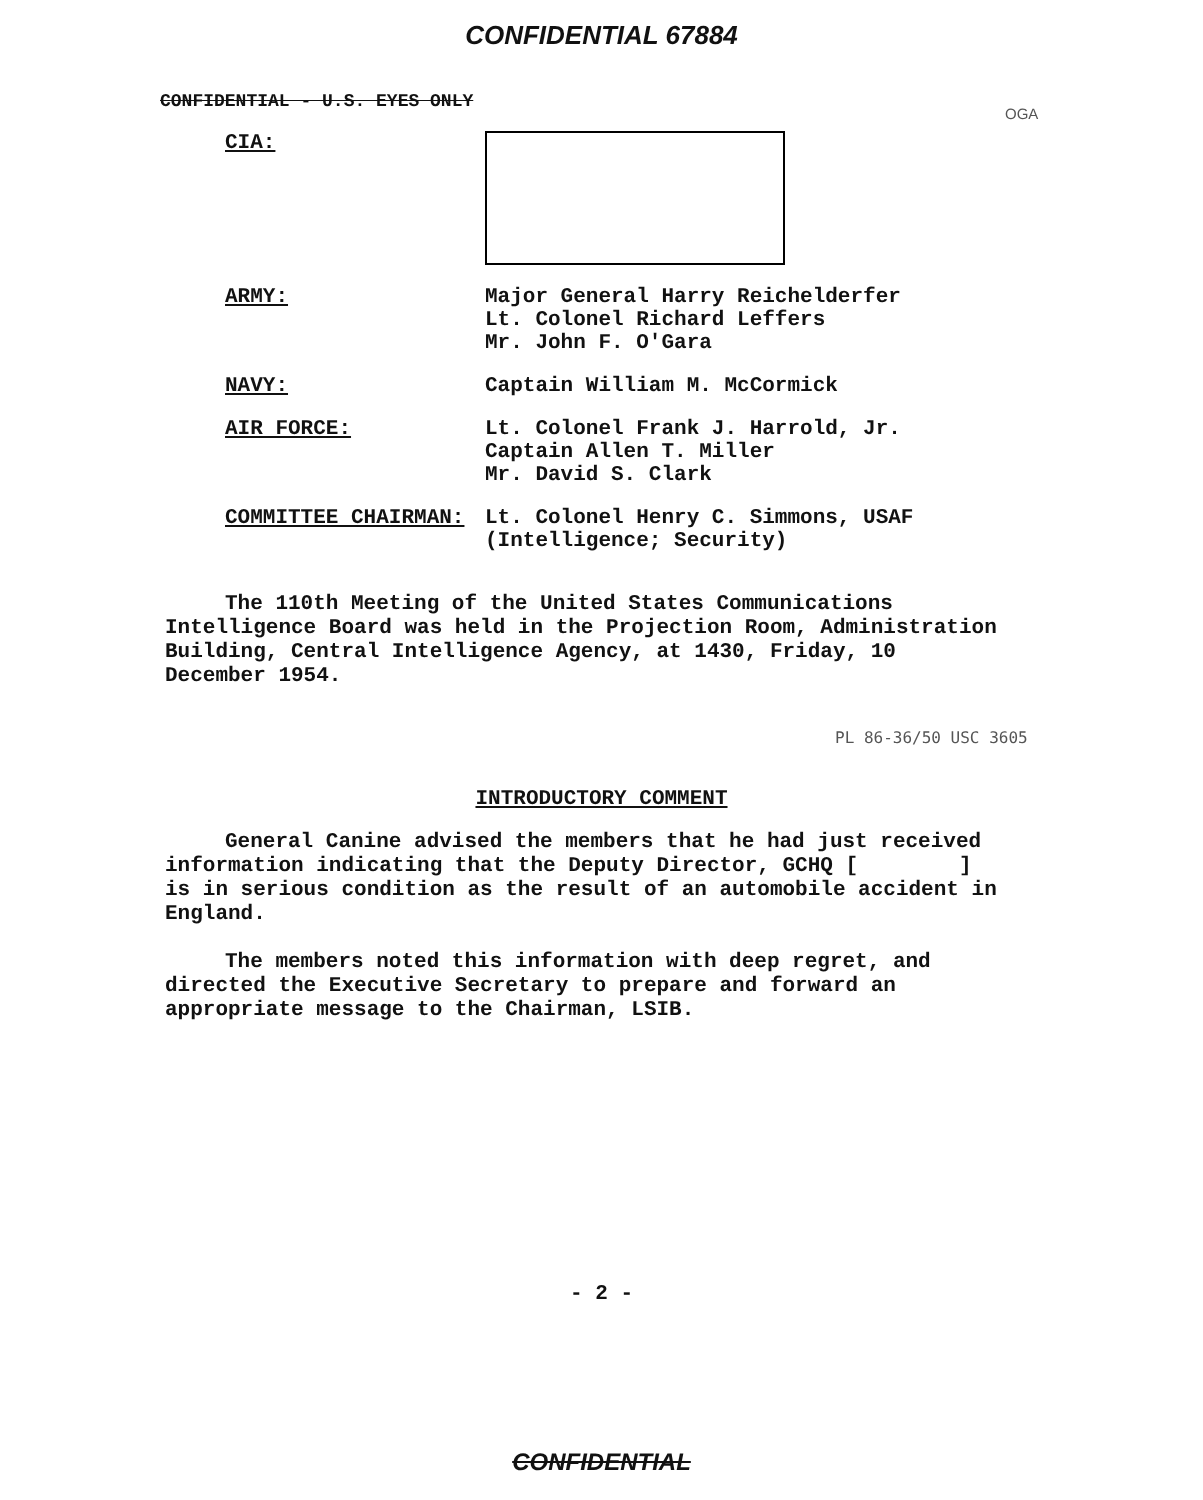CONFIDENTIAL 67884
CONFIDENTIAL - U.S. EYES ONLY
OGA
CIA:
ARMY: Major General Harry Reichelderfer
Lt. Colonel Richard Leffers
Mr. John F. O'Gara
NAVY: Captain William M. McCormick
AIR FORCE: Lt. Colonel Frank J. Harrold, Jr.
Captain Allen T. Miller
Mr. David S. Clark
COMMITTEE CHAIRMAN: Lt. Colonel Henry C. Simmons, USAF
(Intelligence; Security)
The 110th Meeting of the United States Communications Intelligence Board was held in the Projection Room, Administration Building, Central Intelligence Agency, at 1430, Friday, 10 December 1954.
PL 86-36/50 USC 3605
INTRODUCTORY COMMENT
General Canine advised the members that he had just received information indicating that the Deputy Director, GCHQ [ ] is in serious condition as the result of an automobile accident in England.
The members noted this information with deep regret, and directed the Executive Secretary to prepare and forward an appropriate message to the Chairman, LSIB.
- 2 -
CONFIDENTIAL